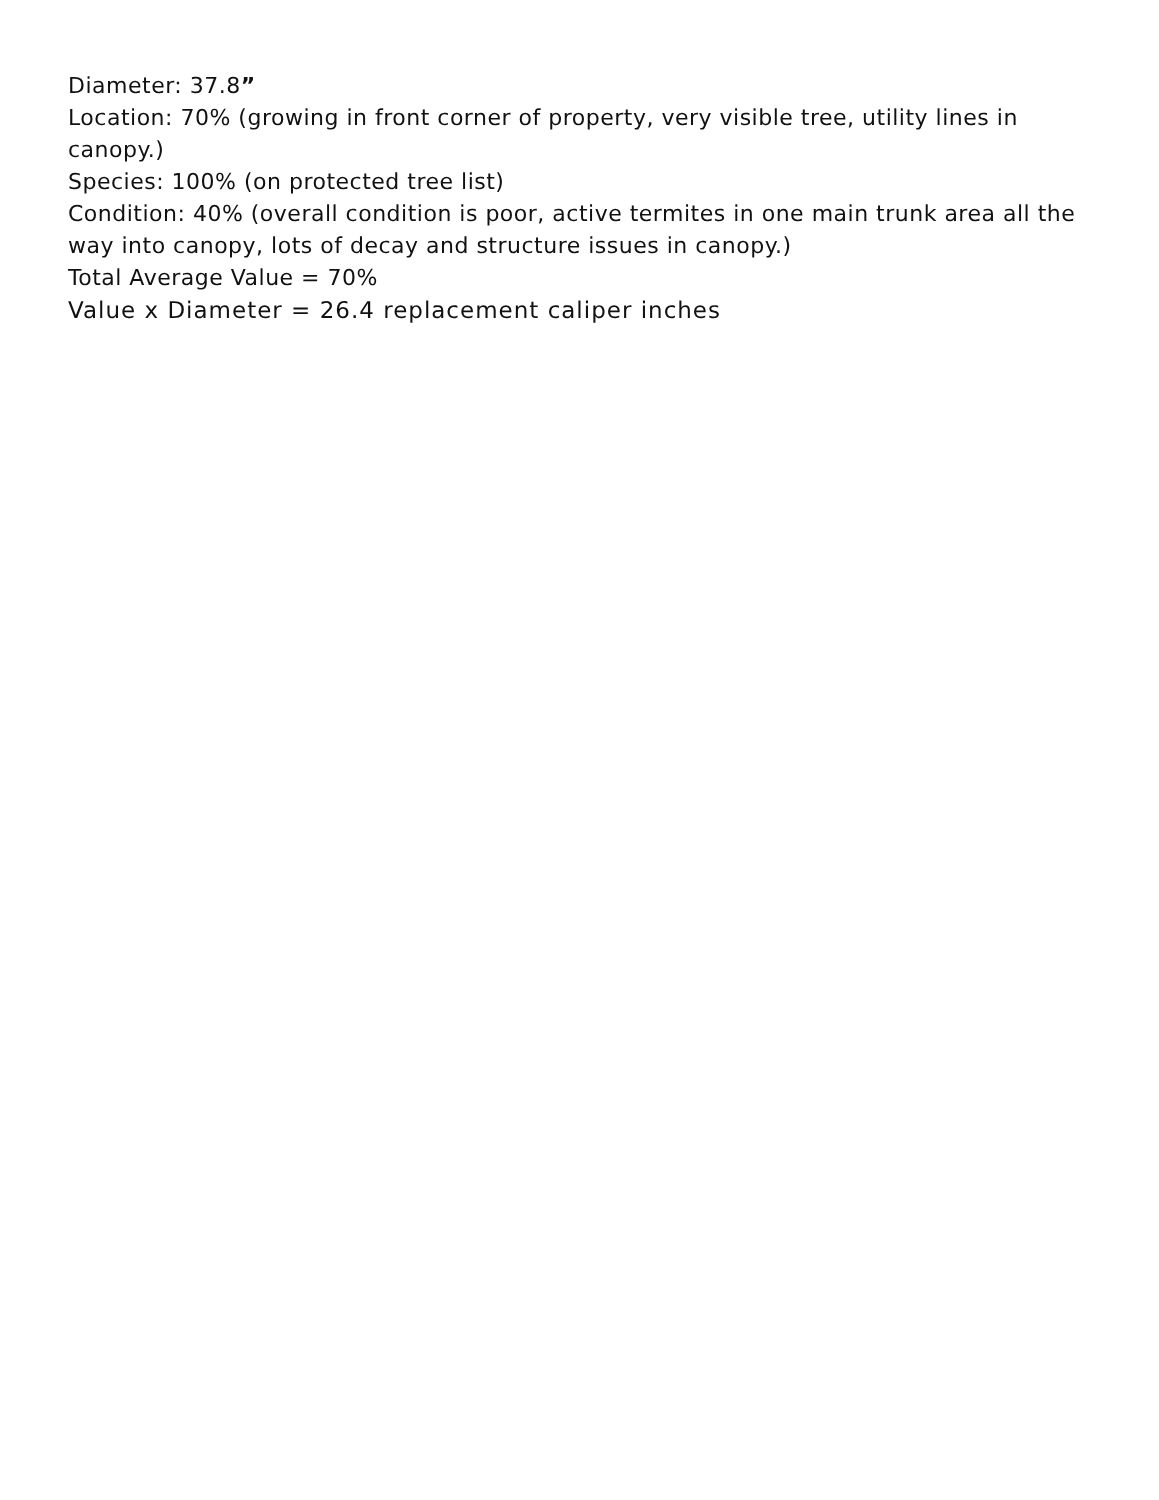Diameter: 37.8”
Location: 70% (growing in front corner of property, very visible tree, utility lines in canopy.)
Species: 100% (on protected tree list)
Condition: 40% (overall condition is poor, active termites in one main trunk area all the way into canopy, lots of decay and structure issues in canopy.)
Total Average Value = 70%
Value x Diameter = 26.4 replacement caliper inches